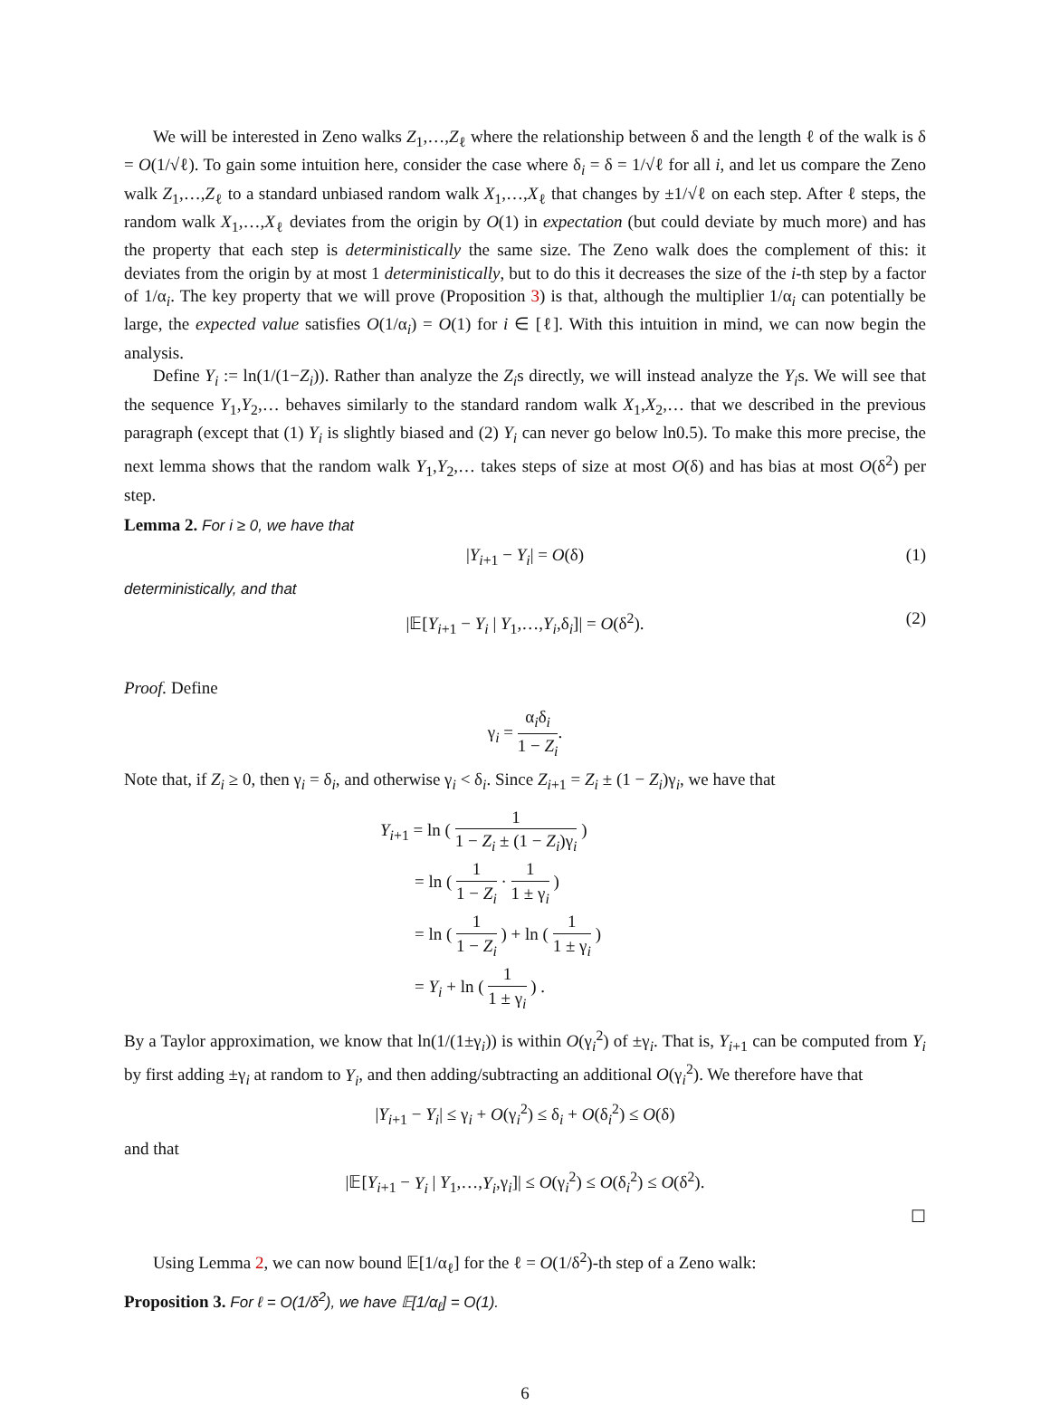We will be interested in Zeno walks Z<sub>1</sub>,…,Z<sub>ℓ</sub> where the relationship between δ and the length ℓ of the walk is δ = O(1/√ℓ). To gain some intuition here, consider the case where δ<sub>i</sub> = δ = 1/√ℓ for all i, and let us compare the Zeno walk Z<sub>1</sub>,…,Z<sub>ℓ</sub> to a standard unbiased random walk X<sub>1</sub>,…,X<sub>ℓ</sub> that changes by ±1/√ℓ on each step. After ℓ steps, the random walk X<sub>1</sub>,…,X<sub>ℓ</sub> deviates from the origin by O(1) in expectation (but could deviate by much more) and has the property that each step is deterministically the same size. The Zeno walk does the complement of this: it deviates from the origin by at most 1 deterministically, but to do this it decreases the size of the i-th step by a factor of 1/α<sub>i</sub>. The key property that we will prove (Proposition 3) is that, although the multiplier 1/α<sub>i</sub> can potentially be large, the expected value satisfies O(1/α<sub>i</sub>) = O(1) for i ∈ [ℓ]. With this intuition in mind, we can now begin the analysis.
Define Y<sub>i</sub> := ln(1/(1−Z<sub>i</sub>)). Rather than analyze the Z<sub>i</sub>s directly, we will instead analyze the Y<sub>i</sub>s. We will see that the sequence Y<sub>1</sub>,Y<sub>2</sub>,… behaves similarly to the standard random walk X<sub>1</sub>,X<sub>2</sub>,… that we described in the previous paragraph (except that (1) Y<sub>i</sub> is slightly biased and (2) Y<sub>i</sub> can never go below ln0.5). To make this more precise, the next lemma shows that the random walk Y<sub>1</sub>,Y<sub>2</sub>,… takes steps of size at most O(δ) and has bias at most O(δ<sup>2</sup>) per step.
Lemma 2. For i ≥ 0, we have that
|Y<sub>i+1</sub> − Y<sub>i</sub>| = O(δ) (1)
deterministically, and that
|𝔼[Y<sub>i+1</sub> − Y<sub>i</sub> | Y<sub>1</sub>,…,Y<sub>i</sub>,δ<sub>i</sub>]| = O(δ<sup>2</sup>). (2)
Proof. Define
γ<sub>i</sub> = α<sub>i</sub>δ<sub>i</sub> 1 − Z<sub>i</sub>.
Note that, if Z<sub>i</sub> ≥ 0, then γ<sub>i</sub> = δ<sub>i</sub>, and otherwise γ<sub>i</sub> < δ<sub>i</sub>. Since Z<sub>i+1</sub> = Z<sub>i</sub> ± (1 − Z<sub>i</sub>)γ<sub>i</sub>, we have that
Y<sub>i+1</sub> = ln ( 1 1 − Z<sub>i</sub> ± (1 − Z<sub>i</sub>)γ<sub>i</sub> )
= ln ( 1 1 − Z<sub>i</sub> · 1 1 ± γ<sub>i</sub> )
= ln ( 1 1 − Z<sub>i</sub> ) + ln ( 1 1 ± γ<sub>i</sub> )
= Y<sub>i</sub> + ln ( 1 1 ± γ<sub>i</sub> ) .
By a Taylor approximation, we know that ln(1/(1±γ<sub>i</sub>)) is within O(γ<sub>i</sub><sup>2</sup>) of ±γ<sub>i</sub>. That is, Y<sub>i+1</sub> can be computed from Y<sub>i</sub> by first adding ±γ<sub>i</sub> at random to Y<sub>i</sub>, and then adding/subtracting an additional O(γ<sub>i</sub><sup>2</sup>). We therefore have that
|Y<sub>i+1</sub> − Y<sub>i</sub>| ≤ γ<sub>i</sub> + O(γ<sub>i</sub><sup>2</sup>) ≤ δ<sub>i</sub> + O(δ<sub>i</sub><sup>2</sup>) ≤ O(δ)
and that
|𝔼[Y<sub>i+1</sub> − Y<sub>i</sub> | Y<sub>1</sub>,…,Y<sub>i</sub>,γ<sub>i</sub>]| ≤ O(γ<sub>i</sub><sup>2</sup>) ≤ O(δ<sub>i</sub><sup>2</sup>) ≤ O(δ<sup>2</sup>).
☐
Using Lemma 2, we can now bound 𝔼[1/α<sub>ℓ</sub>] for the ℓ = O(1/δ<sup>2</sup>)-th step of a Zeno walk:
Proposition 3. For ℓ = O(1/δ<sup>2</sup>), we have 𝔼[1/α<sub>ℓ</sub>] = O(1).
6